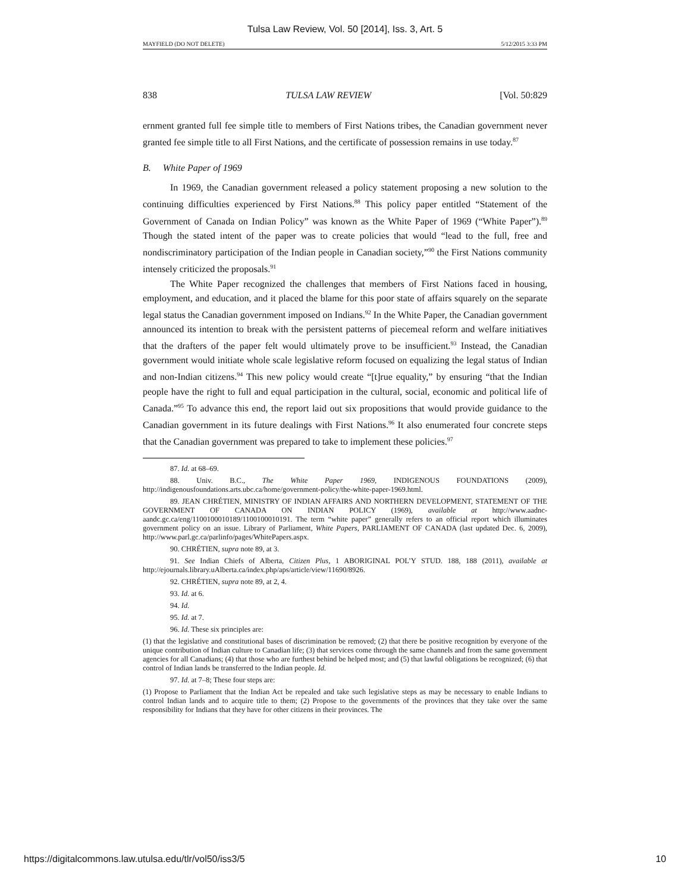Tulsa Law Review, Vol. 50 [2014], Iss. 3, Art. 5
MAYFIELD (DO NOT DELETE) 5/12/2015 3:33 PM
838 TULSA LAW REVIEW [Vol. 50:829
ernment granted full fee simple title to members of First Nations tribes, the Canadian government never granted fee simple title to all First Nations, and the certificate of possession remains in use today.<sup>87</sup>
B. White Paper of 1969
In 1969, the Canadian government released a policy statement proposing a new solution to the continuing difficulties experienced by First Nations.<sup>88</sup> This policy paper entitled “Statement of the Government of Canada on Indian Policy” was known as the White Paper of 1969 (“White Paper”).<sup>89</sup> Though the stated intent of the paper was to create policies that would “lead to the full, free and nondiscriminatory participation of the Indian people in Canadian society,”<sup>90</sup> the First Nations community intensely criticized the proposals.<sup>91</sup>
The White Paper recognized the challenges that members of First Nations faced in housing, employment, and education, and it placed the blame for this poor state of affairs squarely on the separate legal status the Canadian government imposed on Indians.<sup>92</sup> In the White Paper, the Canadian government announced its intention to break with the persistent patterns of piecemeal reform and welfare initiatives that the drafters of the paper felt would ultimately prove to be insufficient.<sup>93</sup> Instead, the Canadian government would initiate whole scale legislative reform focused on equalizing the legal status of Indian and non-Indian citizens.<sup>94</sup> This new policy would create “[t]rue equality,” by ensuring “that the Indian people have the right to full and equal participation in the cultural, social, economic and political life of Canada.”<sup>95</sup> To advance this end, the report laid out six propositions that would provide guidance to the Canadian government in its future dealings with First Nations.<sup>96</sup> It also enumerated four concrete steps that the Canadian government was prepared to take to implement these policies.<sup>97</sup>
87. Id. at 68–69.
88. Univ. B.C., The White Paper 1969, INDIGENOUS FOUNDATIONS (2009), http://indigenousfoundations.arts.ubc.ca/home/government-policy/the-white-paper-1969.html.
89. JEAN CHRÉTIEN, MINISTRY OF INDIAN AFFAIRS AND NORTHERN DEVELOPMENT, STATEMENT OF THE GOVERNMENT OF CANADA ON INDIAN POLICY (1969), available at http://www.aadnc-aandc.gc.ca/eng/1100100010189/1100100010191. The term “white paper” generally refers to an official report which illuminates government policy on an issue. Library of Parliament, White Papers, PARLIAMENT OF CANADA (last updated Dec. 6, 2009), http://www.parl.gc.ca/parlinfo/pages/WhitePapers.aspx.
90. CHRÉTIEN, supra note 89, at 3.
91. See Indian Chiefs of Alberta, Citizen Plus, 1 ABORIGINAL POL’Y STUD. 188, 188 (2011), available at http://ejournals.library.uAlberta.ca/index.php/aps/article/view/11690/8926.
92. CHRÉTIEN, supra note 89, at 2, 4.
93. Id. at 6.
94. Id.
95. Id. at 7.
96. Id. These six principles are:
(1) that the legislative and constitutional bases of discrimination be removed; (2) that there be positive recognition by everyone of the unique contribution of Indian culture to Canadian life; (3) that services come through the same channels and from the same government agencies for all Canadians; (4) that those who are furthest behind be helped most; and (5) that lawful obligations be recognized; (6) that control of Indian lands be transferred to the Indian people. Id.
97. Id. at 7–8; These four steps are:
(1) Propose to Parliament that the Indian Act be repealed and take such legislative steps as may be necessary to enable Indians to control Indian lands and to acquire title to them; (2) Propose to the governments of the provinces that they take over the same responsibility for Indians that they have for other citizens in their provinces. The
https://digitalcommons.law.utulsa.edu/tlr/vol50/iss3/5 10